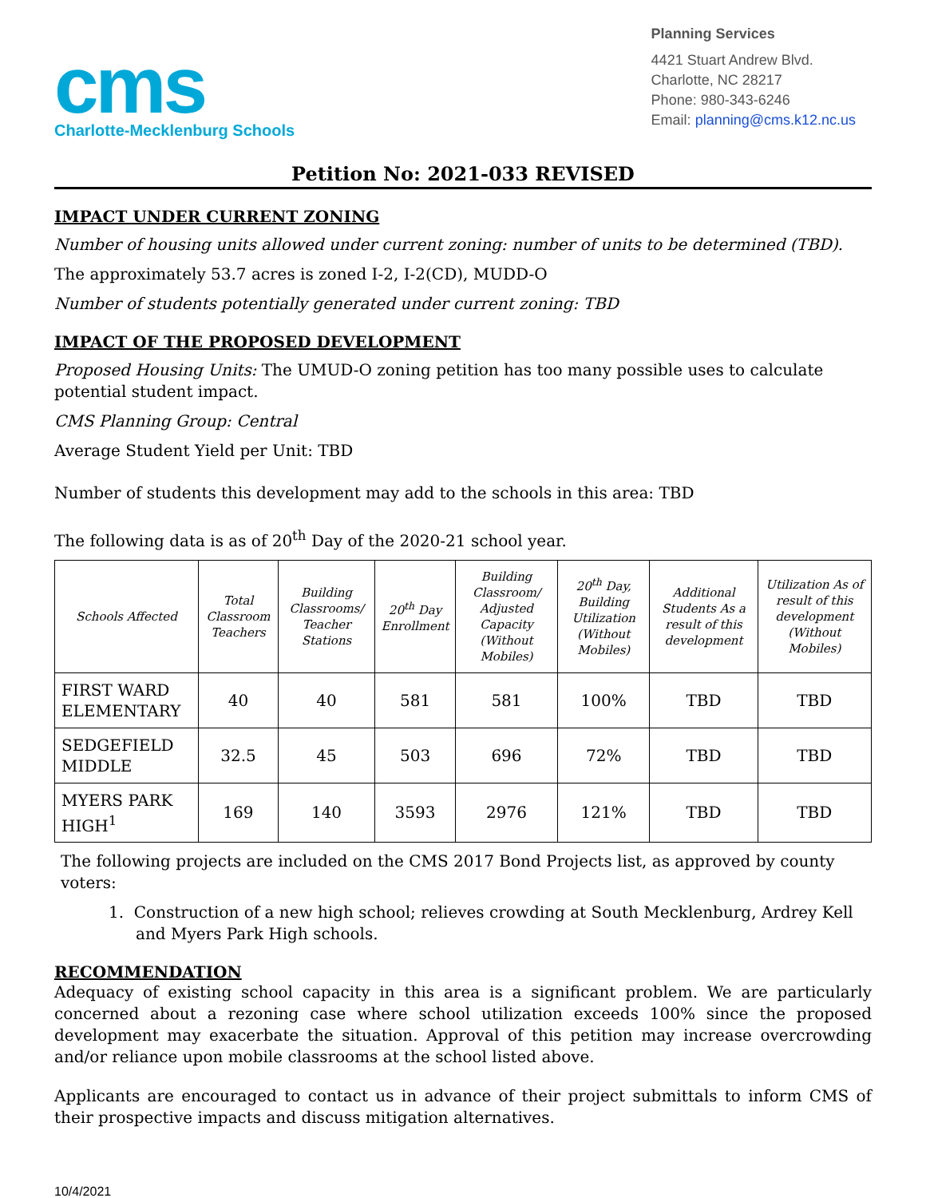cms
Charlotte-Mecklenburg Schools
Planning Services
4421 Stuart Andrew Blvd.
Charlotte, NC 28217
Phone: 980-343-6246
Email: planning@cms.k12.nc.us
Petition No: 2021-033 REVISED
IMPACT UNDER CURRENT ZONING
Number of housing units allowed under current zoning: number of units to be determined (TBD).
The approximately 53.7 acres is zoned I-2, I-2(CD), MUDD-O
Number of students potentially generated under current zoning: TBD
IMPACT OF THE PROPOSED DEVELOPMENT
Proposed Housing Units: The UMUD-O zoning petition has too many possible uses to calculate potential student impact.
CMS Planning Group: Central
Average Student Yield per Unit: TBD
Number of students this development may add to the schools in this area: TBD
The following data is as of 20<sup>th</sup> Day of the 2020-21 school year.
| Schools Affected | Total Classroom Teachers | Building Classrooms/ Teacher Stations | 20<sup>th</sup> Day Enrollment | Building Classroom/ Adjusted Capacity (Without Mobiles) | 20<sup>th</sup> Day, Building Utilization (Without Mobiles) | Additional Students As a result of this development | Utilization As of result of this development (Without Mobiles) |
| --- | --- | --- | --- | --- | --- | --- | --- |
| FIRST WARD ELEMENTARY | 40 | 40 | 581 | 581 | 100% | TBD | TBD |
| SEDGEFIELD MIDDLE | 32.5 | 45 | 503 | 696 | 72% | TBD | TBD |
| MYERS PARK HIGH<sup>1</sup> | 169 | 140 | 3593 | 2976 | 121% | TBD | TBD |
The following projects are included on the CMS 2017 Bond Projects list, as approved by county voters:
1. Construction of a new high school; relieves crowding at South Mecklenburg, Ardrey Kell and Myers Park High schools.
RECOMMENDATION
Adequacy of existing school capacity in this area is a significant problem. We are particularly concerned about a rezoning case where school utilization exceeds 100% since the proposed development may exacerbate the situation. Approval of this petition may increase overcrowding and/or reliance upon mobile classrooms at the school listed above.
Applicants are encouraged to contact us in advance of their project submittals to inform CMS of their prospective impacts and discuss mitigation alternatives.
10/4/2021